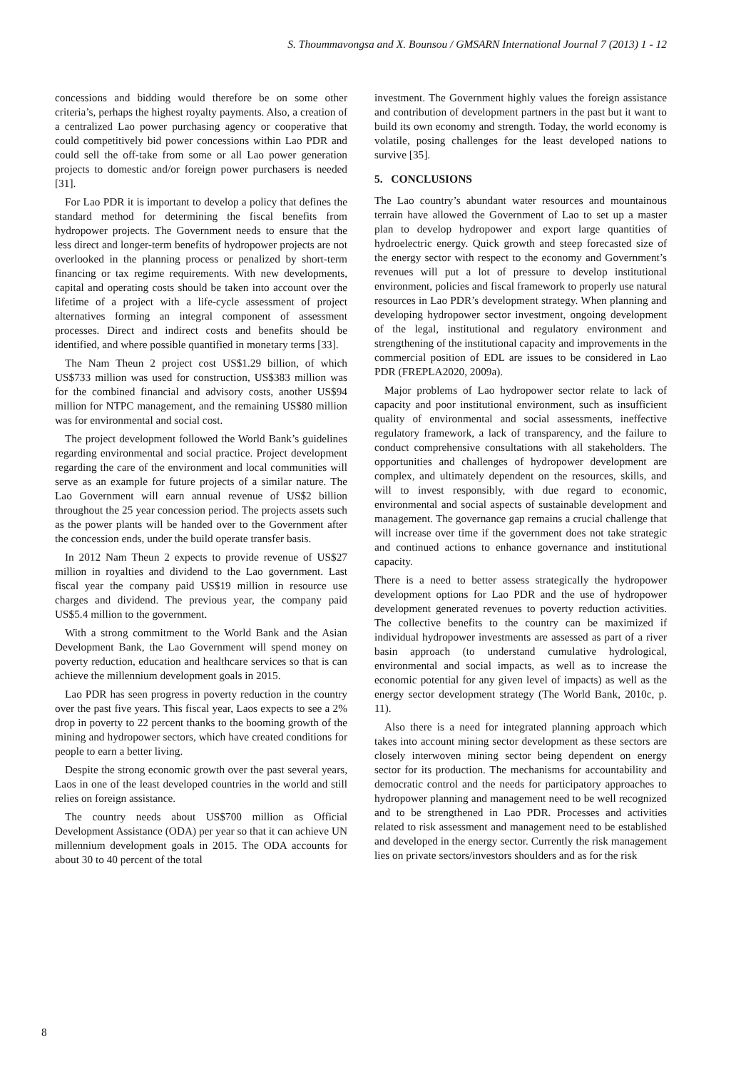S. Thoummavongsa and X. Bounsou / GMSARN International Journal 7 (2013) 1 - 12
concessions and bidding would therefore be on some other criteria’s, perhaps the highest royalty payments. Also, a creation of a centralized Lao power purchasing agency or cooperative that could competitively bid power concessions within Lao PDR and could sell the off-take from some or all Lao power generation projects to domestic and/or foreign power purchasers is needed [31].
For Lao PDR it is important to develop a policy that defines the standard method for determining the fiscal benefits from hydropower projects. The Government needs to ensure that the less direct and longer-term benefits of hydropower projects are not overlooked in the planning process or penalized by short-term financing or tax regime requirements. With new developments, capital and operating costs should be taken into account over the lifetime of a project with a life-cycle assessment of project alternatives forming an integral component of assessment processes. Direct and indirect costs and benefits should be identified, and where possible quantified in monetary terms [33].
The Nam Theun 2 project cost US$1.29 billion, of which US$733 million was used for construction, US$383 million was for the combined financial and advisory costs, another US$94 million for NTPC management, and the remaining US$80 million was for environmental and social cost.
The project development followed the World Bank’s guidelines regarding environmental and social practice. Project development regarding the care of the environment and local communities will serve as an example for future projects of a similar nature. The Lao Government will earn annual revenue of US$2 billion throughout the 25 year concession period. The projects assets such as the power plants will be handed over to the Government after the concession ends, under the build operate transfer basis.
In 2012 Nam Theun 2 expects to provide revenue of US$27 million in royalties and dividend to the Lao government. Last fiscal year the company paid US$19 million in resource use charges and dividend. The previous year, the company paid US$5.4 million to the government.
With a strong commitment to the World Bank and the Asian Development Bank, the Lao Government will spend money on poverty reduction, education and healthcare services so that is can achieve the millennium development goals in 2015.
Lao PDR has seen progress in poverty reduction in the country over the past five years. This fiscal year, Laos expects to see a 2% drop in poverty to 22 percent thanks to the booming growth of the mining and hydropower sectors, which have created conditions for people to earn a better living.
Despite the strong economic growth over the past several years, Laos in one of the least developed countries in the world and still relies on foreign assistance.
The country needs about US$700 million as Official Development Assistance (ODA) per year so that it can achieve UN millennium development goals in 2015. The ODA accounts for about 30 to 40 percent of the total
investment. The Government highly values the foreign assistance and contribution of development partners in the past but it want to build its own economy and strength. Today, the world economy is volatile, posing challenges for the least developed nations to survive [35].
5. CONCLUSIONS
The Lao country’s abundant water resources and mountainous terrain have allowed the Government of Lao to set up a master plan to develop hydropower and export large quantities of hydroelectric energy. Quick growth and steep forecasted size of the energy sector with respect to the economy and Government’s revenues will put a lot of pressure to develop institutional environment, policies and fiscal framework to properly use natural resources in Lao PDR’s development strategy. When planning and developing hydropower sector investment, ongoing development of the legal, institutional and regulatory environment and strengthening of the institutional capacity and improvements in the commercial position of EDL are issues to be considered in Lao PDR (FREPLA2020, 2009a).
Major problems of Lao hydropower sector relate to lack of capacity and poor institutional environment, such as insufficient quality of environmental and social assessments, ineffective regulatory framework, a lack of transparency, and the failure to conduct comprehensive consultations with all stakeholders. The opportunities and challenges of hydropower development are complex, and ultimately dependent on the resources, skills, and will to invest responsibly, with due regard to economic, environmental and social aspects of sustainable development and management. The governance gap remains a crucial challenge that will increase over time if the government does not take strategic and continued actions to enhance governance and institutional capacity.
There is a need to better assess strategically the hydropower development options for Lao PDR and the use of hydropower development generated revenues to poverty reduction activities. The collective benefits to the country can be maximized if individual hydropower investments are assessed as part of a river basin approach (to understand cumulative hydrological, environmental and social impacts, as well as to increase the economic potential for any given level of impacts) as well as the energy sector development strategy (The World Bank, 2010c, p. 11).
Also there is a need for integrated planning approach which takes into account mining sector development as these sectors are closely interwoven mining sector being dependent on energy sector for its production. The mechanisms for accountability and democratic control and the needs for participatory approaches to hydropower planning and management need to be well recognized and to be strengthened in Lao PDR. Processes and activities related to risk assessment and management need to be established and developed in the energy sector. Currently the risk management lies on private sectors/investors shoulders and as for the risk
8